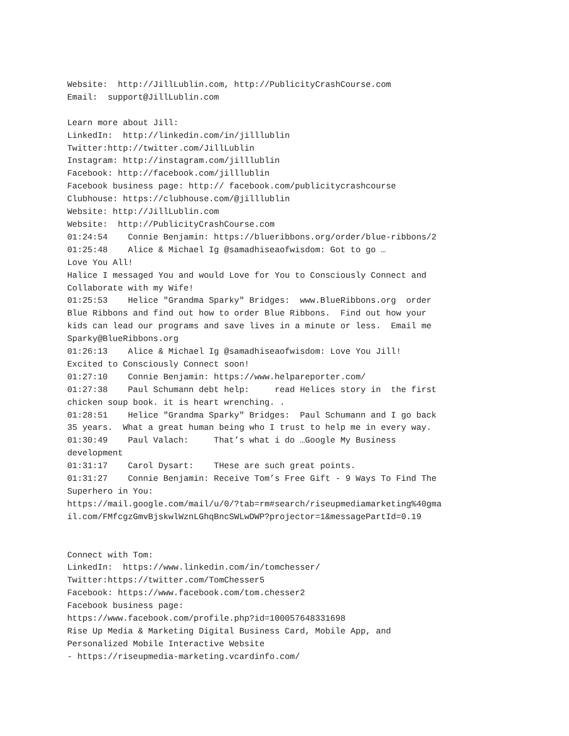Website:  http://JillLublin.com, http://PublicityCrashCourse.com
Email:  support@JillLublin.com

Learn more about Jill:
LinkedIn:  http://linkedin.com/in/jilllublin
Twitter:http://twitter.com/JillLublin
Instagram: http://instagram.com/jilllublin
Facebook: http://facebook.com/jilllublin
Facebook business page: http:// facebook.com/publicitycrashcourse
Clubhouse: https://clubhouse.com/@jilllublin
Website: http://JillLublin.com
Website:  http://PublicityCrashCourse.com
01:24:54    Connie Benjamin: https://blueribbons.org/order/blue-ribbons/2
01:25:48    Alice & Michael Ig @samadhiseaofwisdom: Got to go …
Love You All!
Halice I messaged You and would Love for You to Consciously Connect and
Collaborate with my Wife!
01:25:53    Helice "Grandma Sparky" Bridges:  www.BlueRibbons.org  order
Blue Ribbons and find out how to order Blue Ribbons.  Find out how your
kids can lead our programs and save lives in a minute or less.  Email me
Sparky@BlueRibbons.org
01:26:13    Alice & Michael Ig @samadhiseaofwisdom: Love You Jill!
Excited to Consciously Connect soon!
01:27:10    Connie Benjamin: https://www.helpareporter.com/
01:27:38    Paul Schumann debt help:     read Helices story in  the first
chicken soup book. it is heart wrenching. .
01:28:51    Helice "Grandma Sparky" Bridges:  Paul Schumann and I go back
35 years.  What a great human being who I trust to help me in every way.
01:30:49    Paul Valach:     That’s what i do …Google My Business
development
01:31:17    Carol Dysart:    THese are such great points.
01:31:27    Connie Benjamin: Receive Tom’s Free Gift - 9 Ways To Find The
Superhero in You:
https://mail.google.com/mail/u/0/?tab=rm#search/riseupmediamarketing%40gma
il.com/FMfcgzGmvBjskwlWznLGhqBncSWLwDWP?projector=1&messagePartId=0.19


Connect with Tom:
LinkedIn:  https://www.linkedin.com/in/tomchesser/
Twitter:https://twitter.com/TomChesser5
Facebook: https://www.facebook.com/tom.chesser2
Facebook business page:
https://www.facebook.com/profile.php?id=100057648331698
Rise Up Media & Marketing Digital Business Card, Mobile App, and
Personalized Mobile Interactive Website
- https://riseupmedia-marketing.vcardinfo.com/